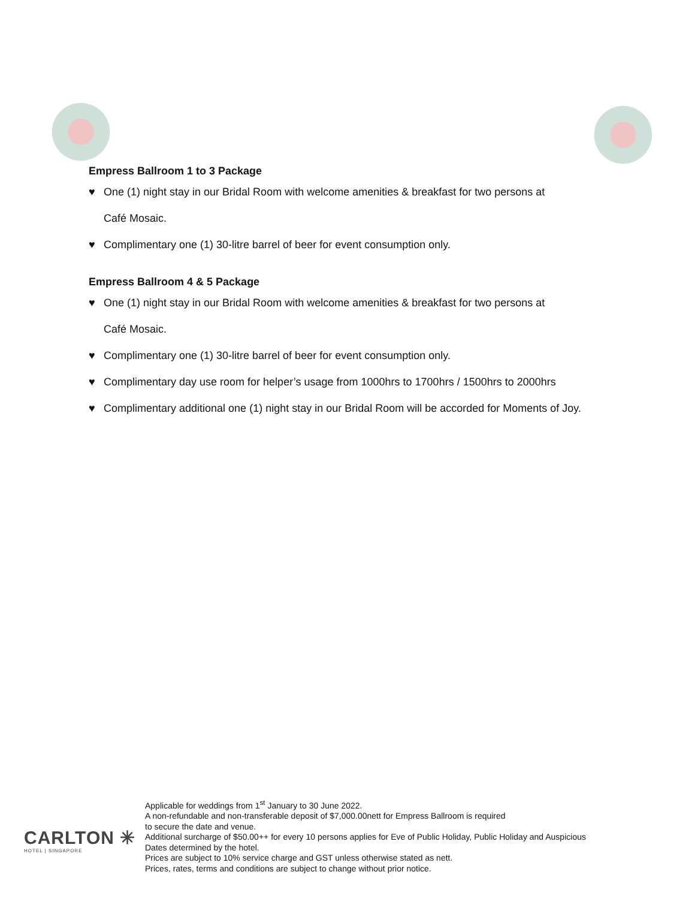Empress Ballroom 1 to 3 Package
♥
One (1) night stay in our Bridal Room with welcome amenities & breakfast for two persons at
Café Mosaic.
♥
Complimentary one (1) 30-litre barrel of beer for event consumption only.
Empress Ballroom 4 & 5 Package
♥
One (1) night stay in our Bridal Room with welcome amenities & breakfast for two persons at
Café Mosaic.
♥
Complimentary one (1) 30-litre barrel of beer for event consumption only.
♥
Complimentary day use room for helper’s usage from 1000hrs to 1700hrs / 1500hrs to 2000hrs
♥
Complimentary additional one (1) night stay in our Bridal Room will be accorded for Moments of Joy.
CARLTON ✳
HOTEL | SINGAPORE
Applicable for weddings from 1<sup>st</sup> January to 30 June 2022.
A non-refundable and non-transferable deposit of $7,000.00nett for Empress Ballroom is required
to secure the date and venue.
Additional surcharge of $50.00++ for every 10 persons applies for Eve of Public Holiday, Public Holiday and Auspicious
Dates determined by the hotel.
Prices are subject to 10% service charge and GST unless otherwise stated as nett.
Prices, rates, terms and conditions are subject to change without prior notice.